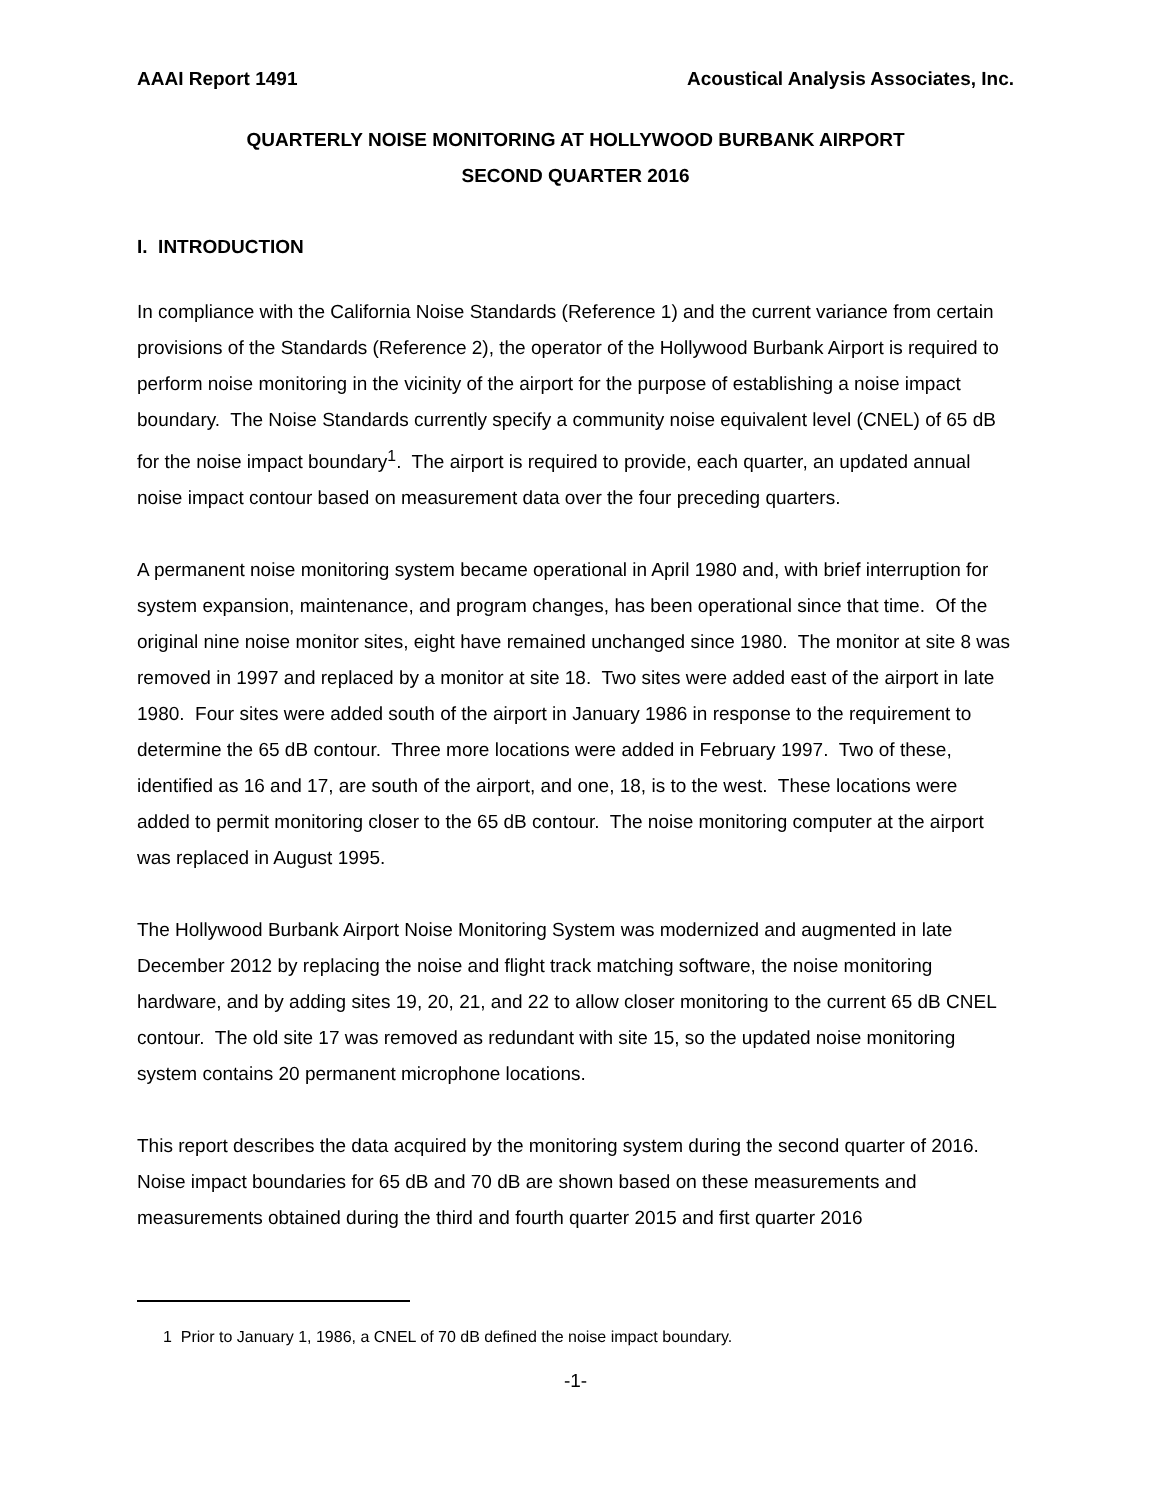AAAI Report 1491 Acoustical Analysis Associates, Inc.
QUARTERLY NOISE MONITORING AT HOLLYWOOD BURBANK AIRPORT
SECOND QUARTER 2016
I. INTRODUCTION
In compliance with the California Noise Standards (Reference 1) and the current variance from certain provisions of the Standards (Reference 2), the operator of the Hollywood Burbank Airport is required to perform noise monitoring in the vicinity of the airport for the purpose of establishing a noise impact boundary. The Noise Standards currently specify a community noise equivalent level (CNEL) of 65 dB for the noise impact boundary<sup>1</sup>. The airport is required to provide, each quarter, an updated annual noise impact contour based on measurement data over the four preceding quarters.
A permanent noise monitoring system became operational in April 1980 and, with brief interruption for system expansion, maintenance, and program changes, has been operational since that time. Of the original nine noise monitor sites, eight have remained unchanged since 1980. The monitor at site 8 was removed in 1997 and replaced by a monitor at site 18. Two sites were added east of the airport in late 1980. Four sites were added south of the airport in January 1986 in response to the requirement to determine the 65 dB contour. Three more locations were added in February 1997. Two of these, identified as 16 and 17, are south of the airport, and one, 18, is to the west. These locations were added to permit monitoring closer to the 65 dB contour. The noise monitoring computer at the airport was replaced in August 1995.
The Hollywood Burbank Airport Noise Monitoring System was modernized and augmented in late December 2012 by replacing the noise and flight track matching software, the noise monitoring hardware, and by adding sites 19, 20, 21, and 22 to allow closer monitoring to the current 65 dB CNEL contour. The old site 17 was removed as redundant with site 15, so the updated noise monitoring system contains 20 permanent microphone locations.
This report describes the data acquired by the monitoring system during the second quarter of 2016. Noise impact boundaries for 65 dB and 70 dB are shown based on these measurements and measurements obtained during the third and fourth quarter 2015 and first quarter 2016
1 Prior to January 1, 1986, a CNEL of 70 dB defined the noise impact boundary.
-1-